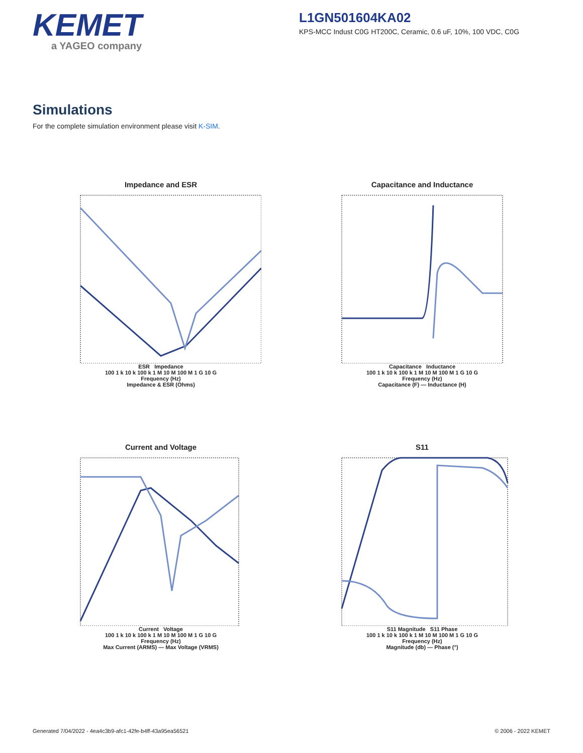KEMET
a YAGEO company
L1GN501604KA02
KPS-MCC Indust C0G HT200C, Ceramic, 0.6 uF, 10%, 100 VDC, C0G
Simulations
For the complete simulation environment please visit K-SIM.
Impedance and ESR
ESR Impedance
100 1 k 10 k 100 k 1 M 10 M 100 M 1 G 10 G
Frequency (Hz)
Impedance & ESR (Ohms)
Capacitance and Inductance
Capacitance Inductance
100 1 k 10 k 100 k 1 M 10 M 100 M 1 G 10 G
Frequency (Hz)
Capacitance (F) — Inductance (H)
Current and Voltage
Current Voltage
100 1 k 10 k 100 k 1 M 10 M 100 M 1 G 10 G
Frequency (Hz)
Max Current (ARMS) — Max Voltage (VRMS)
S11
S11 Magnitude S11 Phase
100 1 k 10 k 100 k 1 M 10 M 100 M 1 G 10 G
Frequency (Hz)
Magnitude (db) — Phase (°)
Generated 7/04/2022 - 4ea4c3b9-afc1-42fe-b4ff-43a95ea56521 © 2006 - 2022 KEMET